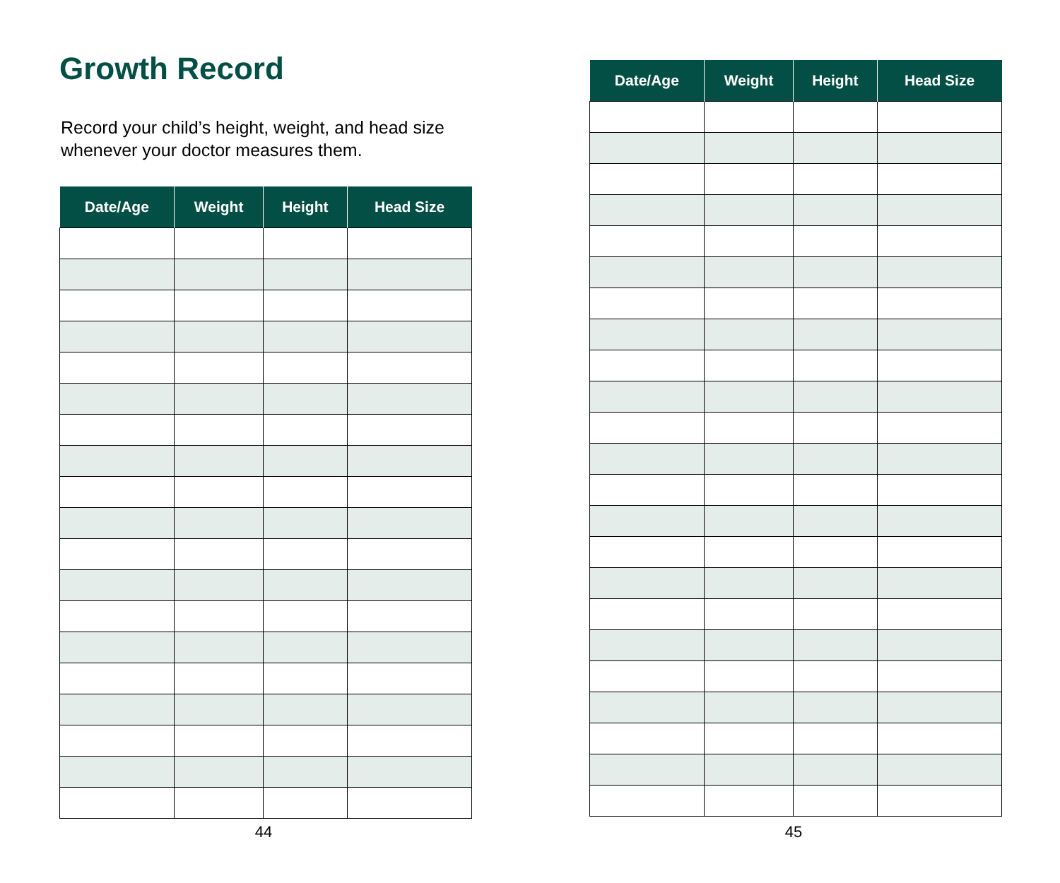Growth Record
Record your child’s height, weight, and head size
whenever your doctor measures them.
| Date/Age | Weight | Height | Head Size |
| --- | --- | --- | --- |
44
| Date/Age | Weight | Height | Head Size |
| --- | --- | --- | --- |
45